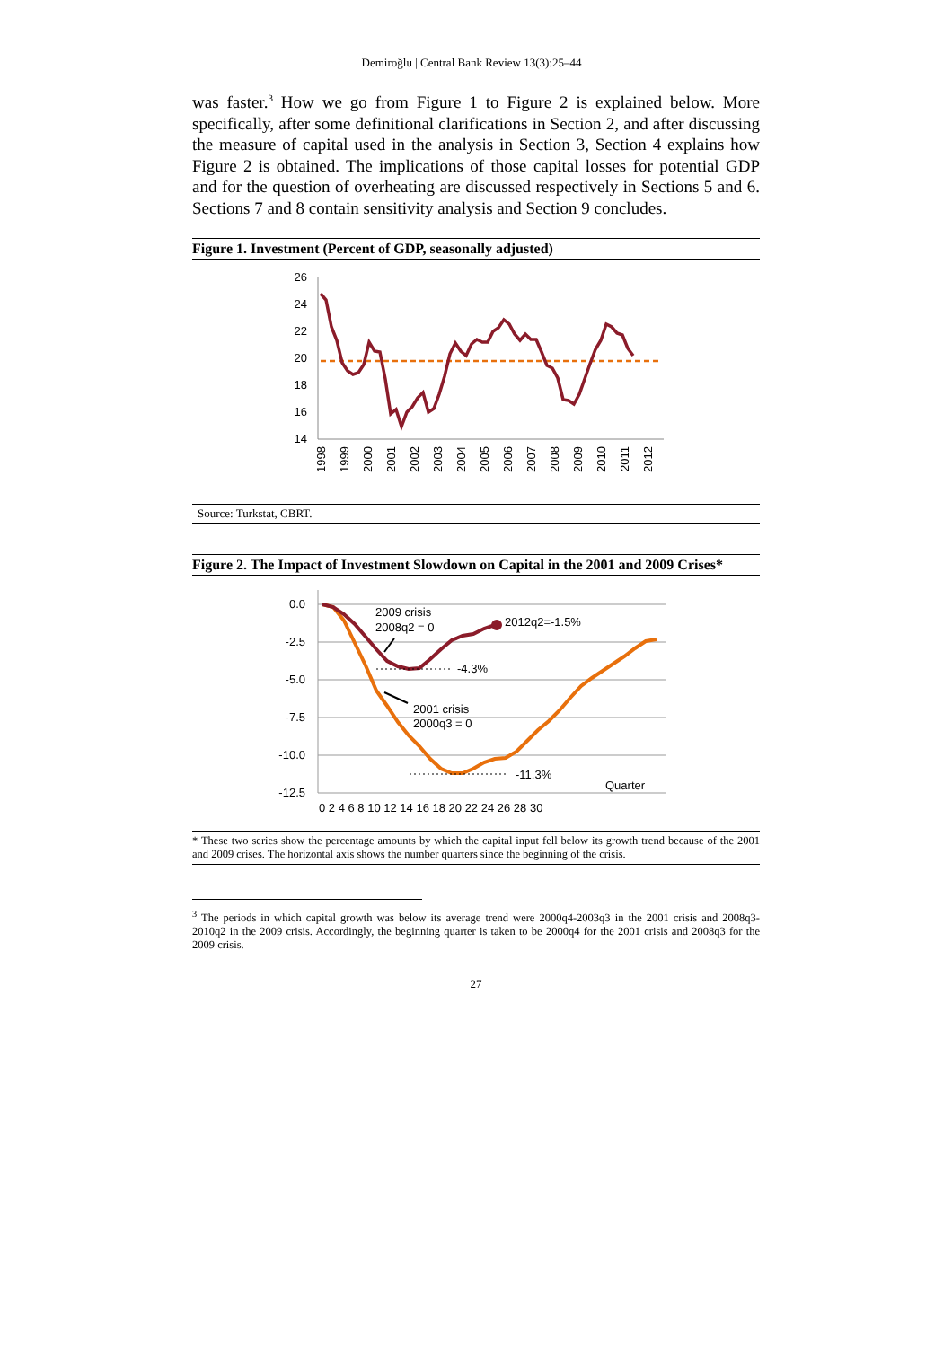Demiroğlu | Central Bank Review 13(3):25–44
was faster.<sup>3</sup> How we go from Figure 1 to Figure 2 is explained below. More specifically, after some definitional clarifications in Section 2, and after discussing the measure of capital used in the analysis in Section 3, Section 4 explains how Figure 2 is obtained. The implications of those capital losses for potential GDP and for the question of overheating are discussed respectively in Sections 5 and 6. Sections 7 and 8 contain sensitivity analysis and Section 9 concludes.
Figure 1. Investment (Percent of GDP, seasonally adjusted)
26
24
22
20
18
16
14
1998
1999
2000
2001
2002
2003
2004
2005
2006
2007
2008
2009
2010
2011
2012
Source: Turkstat, CBRT.
Figure 2. The Impact of Investment Slowdown on Capital in the 2001 and 2009 Crises*
0.0
-2.5
-5.0
-7.5
-10.0
-12.5
2009 crisis
2008q2 = 0
2012q2=-1.5%
-4.3%
2001 crisis
2000q3 = 0
-11.3%
Quarter
0 2 4 6 8 10 12 14 16 18 20 22 24 26 28 30
* These two series show the percentage amounts by which the capital input fell below its growth trend because of the 2001 and 2009 crises. The horizontal axis shows the number quarters since the beginning of the crisis.
<sup>3</sup> The periods in which capital growth was below its average trend were 2000q4-2003q3 in the 2001 crisis and 2008q3-2010q2 in the 2009 crisis. Accordingly, the beginning quarter is taken to be 2000q4 for the 2001 crisis and 2008q3 for the 2009 crisis.
27